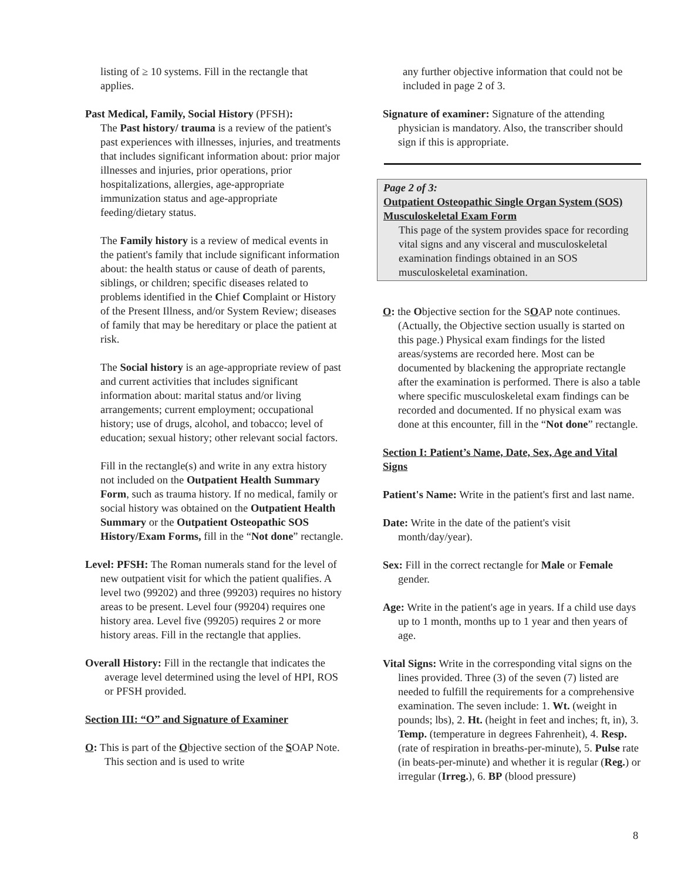listing of ≥ 10 systems. Fill in the rectangle that applies.
Past Medical, Family, Social History (PFSH):
The Past history/ trauma is a review of the patient's past experiences with illnesses, injuries, and treatments that includes significant information about: prior major illnesses and injuries, prior operations, prior hospitalizations, allergies, age-appropriate immunization status and age-appropriate feeding/dietary status.
The Family history is a review of medical events in the patient's family that include significant information about: the health status or cause of death of parents, siblings, or children; specific diseases related to problems identified in the Chief Complaint or History of the Present Illness, and/or System Review; diseases of family that may be hereditary or place the patient at risk.
The Social history is an age-appropriate review of past and current activities that includes significant information about: marital status and/or living arrangements; current employment; occupational history; use of drugs, alcohol, and tobacco; level of education; sexual history; other relevant social factors.
Fill in the rectangle(s) and write in any extra history not included on the Outpatient Health Summary Form, such as trauma history. If no medical, family or social history was obtained on the Outpatient Health Summary or the Outpatient Osteopathic SOS History/Exam Forms, fill in the “Not done” rectangle.
Level: PFSH: The Roman numerals stand for the level of new outpatient visit for which the patient qualifies. A level two (99202) and three (99203) requires no history areas to be present. Level four (99204) requires one history area. Level five (99205) requires 2 or more history areas. Fill in the rectangle that applies.
Overall History: Fill in the rectangle that indicates the average level determined using the level of HPI, ROS or PFSH provided.
Section III: “O” and Signature of Examiner
O: This is part of the Objective section of the SOAP Note. This section and is used to write
any further objective information that could not be included in page 2 of 3.
Signature of examiner: Signature of the attending physician is mandatory. Also, the transcriber should sign if this is appropriate.
Page 2 of 3:
Outpatient Osteopathic Single Organ System (SOS) Musculoskeletal Exam Form
This page of the system provides space for recording vital signs and any visceral and musculoskeletal examination findings obtained in an SOS musculoskeletal examination.
O: the Objective section for the SOAP note continues. (Actually, the Objective section usually is started on this page.) Physical exam findings for the listed areas/systems are recorded here. Most can be documented by blackening the appropriate rectangle after the examination is performed. There is also a table where specific musculoskeletal exam findings can be recorded and documented. If no physical exam was done at this encounter, fill in the “Not done” rectangle.
Section I: Patient’s Name, Date, Sex, Age and Vital Signs
Patient's Name: Write in the patient's first and last name.
Date: Write in the date of the patient's visit month/day/year).
Sex: Fill in the correct rectangle for Male or Female gender.
Age: Write in the patient's age in years. If a child use days up to 1 month, months up to 1 year and then years of age.
Vital Signs: Write in the corresponding vital signs on the lines provided. Three (3) of the seven (7) listed are needed to fulfill the requirements for a comprehensive examination. The seven include: 1. Wt. (weight in pounds; lbs), 2. Ht. (height in feet and inches; ft, in), 3. Temp. (temperature in degrees Fahrenheit), 4. Resp. (rate of respiration in breaths-per-minute), 5. Pulse rate (in beats-per-minute) and whether it is regular (Reg.) or irregular (Irreg.), 6. BP (blood pressure)
8